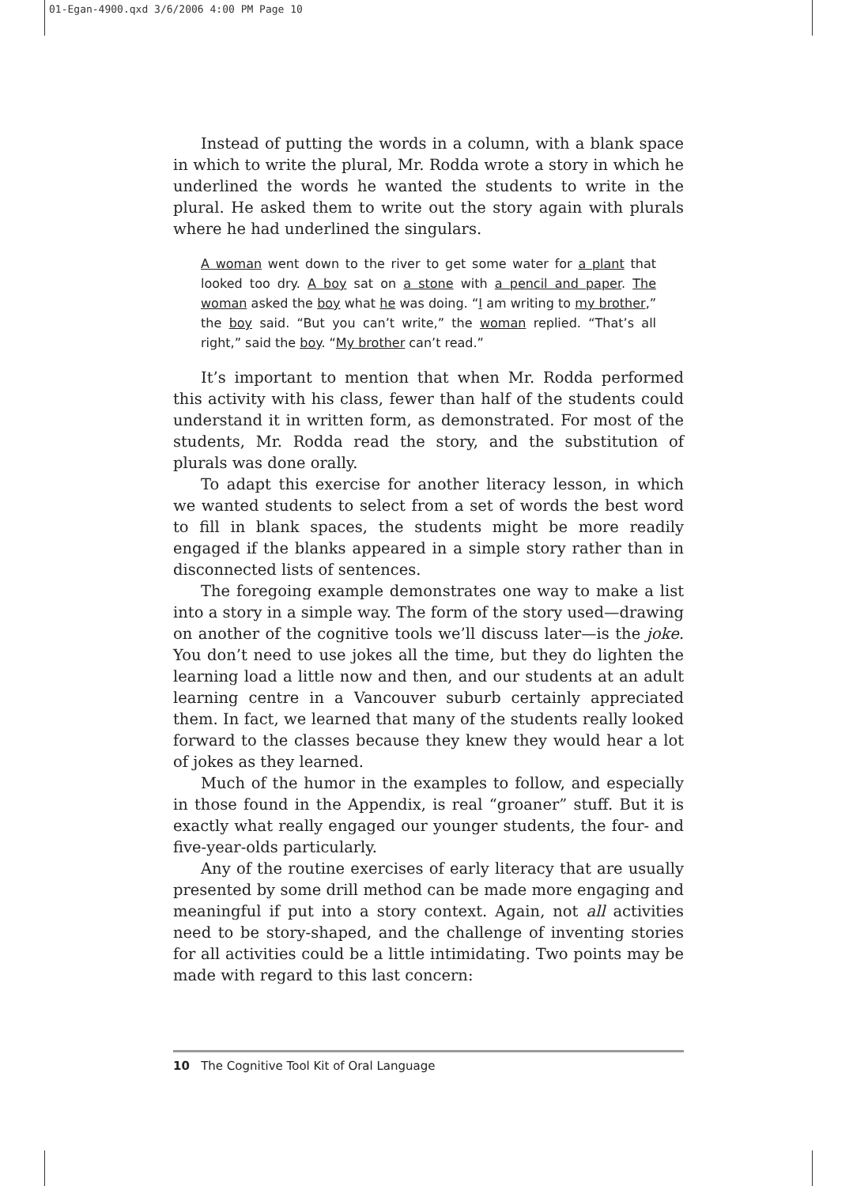01-Egan-4900.qxd 3/6/2006 4:00 PM Page 10
Instead of putting the words in a column, with a blank space in which to write the plural, Mr. Rodda wrote a story in which he underlined the words he wanted the students to write in the plural. He asked them to write out the story again with plurals where he had underlined the singulars.
A woman went down to the river to get some water for a plant that looked too dry. A boy sat on a stone with a pencil and paper. The woman asked the boy what he was doing. “I am writing to my brother,” the boy said. “But you can’t write,” the woman replied. “That’s all right,” said the boy. “My brother can’t read.”
It’s important to mention that when Mr. Rodda performed this activity with his class, fewer than half of the students could understand it in written form, as demonstrated. For most of the students, Mr. Rodda read the story, and the substitution of plurals was done orally.
To adapt this exercise for another literacy lesson, in which we wanted students to select from a set of words the best word to fill in blank spaces, the students might be more readily engaged if the blanks appeared in a simple story rather than in disconnected lists of sentences.
The foregoing example demonstrates one way to make a list into a story in a simple way. The form of the story used—drawing on another of the cognitive tools we’ll discuss later—is the joke. You don’t need to use jokes all the time, but they do lighten the learning load a little now and then, and our students at an adult learning centre in a Vancouver suburb certainly appreciated them. In fact, we learned that many of the students really looked forward to the classes because they knew they would hear a lot of jokes as they learned.
Much of the humor in the examples to follow, and especially in those found in the Appendix, is real “groaner” stuff. But it is exactly what really engaged our younger students, the four- and five-year-olds particularly.
Any of the routine exercises of early literacy that are usually presented by some drill method can be made more engaging and meaningful if put into a story context. Again, not all activities need to be story-shaped, and the challenge of inventing stories for all activities could be a little intimidating. Two points may be made with regard to this last concern:
10 The Cognitive Tool Kit of Oral Language